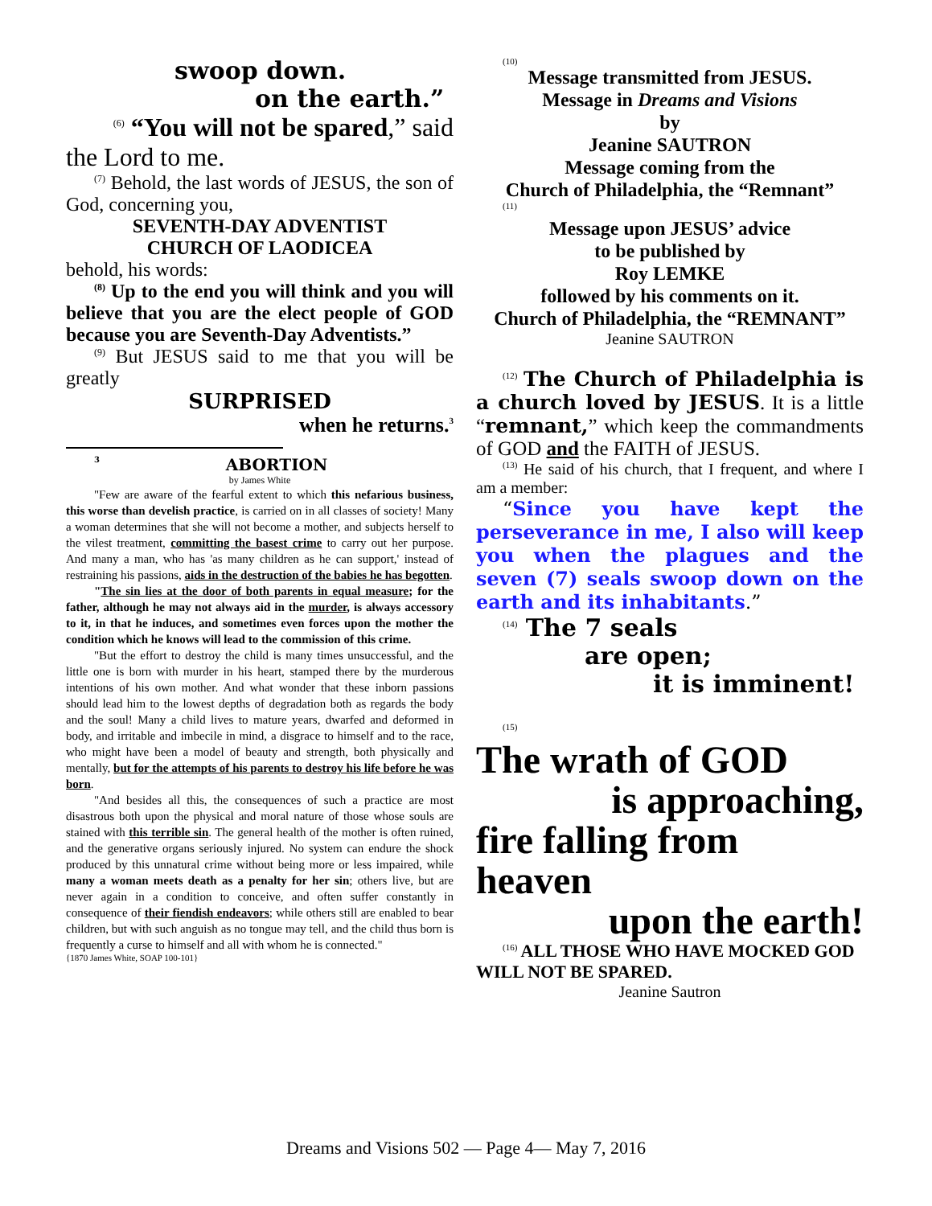swoop down.
on the earth.”
<sup>(6)</sup> “You will not be spared,” said
the Lord to me.
<sup>(7)</sup> Behold, the last words of JESUS, the son of God, concerning you,
SEVENTH-DAY ADVENTIST
CHURCH OF LAODICEA
behold, his words:
<sup>(8)</sup> Up to the end you will think and you will believe that you are the elect people of GOD because you are Seventh-Day Adventists.”
<sup>(9)</sup> But JESUS said to me that you will be greatly
SURPRISED
when he returns.<sup>3</sup>
<sup>3</sup> ABORTION
by James White
"Few are aware of the fearful extent to which this nefarious business, this worse than develish practice, is carried on in all classes of society! Many a woman determines that she will not become a mother, and subjects herself to the vilest treatment, committing the basest crime to carry out her purpose. And many a man, who has 'as many children as he can support,' instead of restraining his passions, aids in the destruction of the babies he has begotten.
"The sin lies at the door of both parents in equal measure; for the father, although he may not always aid in the murder, is always accessory to it, in that he induces, and sometimes even forces upon the mother the condition which he knows will lead to the commission of this crime.
"But the effort to destroy the child is many times unsuccessful, and the little one is born with murder in his heart, stamped there by the murderous intentions of his own mother. And what wonder that these inborn passions should lead him to the lowest depths of degradation both as regards the body and the soul! Many a child lives to mature years, dwarfed and deformed in body, and irritable and imbecile in mind, a disgrace to himself and to the race, who might have been a model of beauty and strength, both physically and mentally, but for the attempts of his parents to destroy his life before he was born.
"And besides all this, the consequences of such a practice are most disastrous both upon the physical and moral nature of those whose souls are stained with this terrible sin. The general health of the mother is often ruined, and the generative organs seriously injured. No system can endure the shock produced by this unnatural crime without being more or less impaired, while many a woman meets death as a penalty for her sin; others live, but are never again in a condition to conceive, and often suffer constantly in consequence of their fiendish endeavors; while others still are enabled to bear children, but with such anguish as no tongue may tell, and the child thus born is frequently a curse to himself and all with whom he is connected."
{1870 James White, SOAP 100-101}
(10)
Message transmitted from JESUS.
Message in Dreams and Visions
by
Jeanine SAUTRON
Message coming from the
Church of Philadelphia, the “Remnant”
(11)
Message upon JESUS’ advice
to be published by
Roy LEMKE
followed by his comments on it.
Church of Philadelphia, the “REMNANT”
Jeanine SAUTRON
<sup>(12)</sup> The Church of Philadelphia is a church loved by JESUS. It is a little “remnant,” which keep the commandments of GOD and the FAITH of JESUS.
<sup>(13)</sup> He said of his church, that I frequent, and where I am a member:
“Since you have kept the perseverance in me, I also will keep you when the plagues and the seven (7) seals swoop down on the earth and its inhabitants.”
<sup>(14)</sup> The 7 seals
are open;
it is imminent!
(15)
The wrath of GOD
is approaching,
fire falling from heaven
upon the earth!
<sup>(16)</sup> ALL THOSE WHO HAVE MOCKED GOD WILL NOT BE SPARED.
Jeanine Sautron
Dreams and Visions 502 — Page 4— May 7, 2016